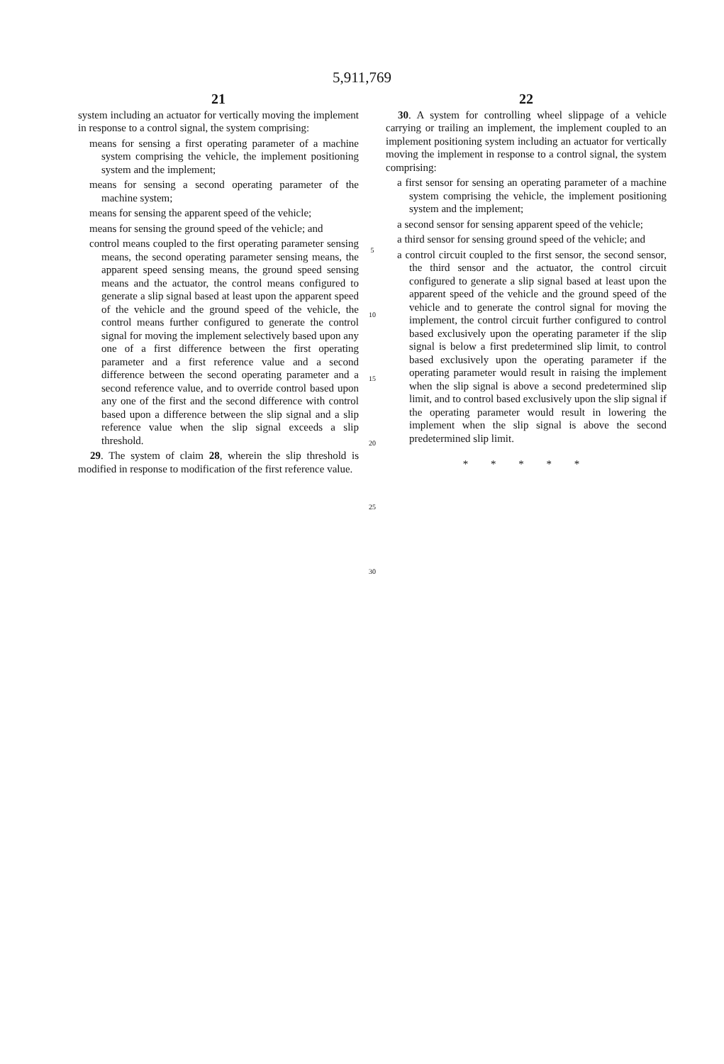5,911,769
21
system including an actuator for vertically moving the implement in response to a control signal, the system comprising:
means for sensing a first operating parameter of a machine system comprising the vehicle, the implement positioning system and the implement;
means for sensing a second operating parameter of the machine system;
means for sensing the apparent speed of the vehicle;
means for sensing the ground speed of the vehicle; and
control means coupled to the first operating parameter sensing means, the second operating parameter sensing means, the apparent speed sensing means, the ground speed sensing means and the actuator, the control means configured to generate a slip signal based at least upon the apparent speed of the vehicle and the ground speed of the vehicle, the control means further configured to generate the control signal for moving the implement selectively based upon any one of a first difference between the first operating parameter and a first reference value and a second difference between the second operating parameter and a second reference value, and to override control based upon any one of the first and the second difference with control based upon a difference between the slip signal and a slip reference value when the slip signal exceeds a slip threshold.
29. The system of claim 28, wherein the slip threshold is modified in response to modification of the first reference value.
5
10
15
20
25
30
22
30. A system for controlling wheel slippage of a vehicle carrying or trailing an implement, the implement coupled to an implement positioning system including an actuator for vertically moving the implement in response to a control signal, the system comprising:
a first sensor for sensing an operating parameter of a machine system comprising the vehicle, the implement positioning system and the implement;
a second sensor for sensing apparent speed of the vehicle;
a third sensor for sensing ground speed of the vehicle; and
a control circuit coupled to the first sensor, the second sensor, the third sensor and the actuator, the control circuit configured to generate a slip signal based at least upon the apparent speed of the vehicle and the ground speed of the vehicle and to generate the control signal for moving the implement, the control circuit further configured to control based exclusively upon the operating parameter if the slip signal is below a first predetermined slip limit, to control based exclusively upon the operating parameter if the operating parameter would result in raising the implement when the slip signal is above a second predetermined slip limit, and to control based exclusively upon the slip signal if the operating parameter would result in lowering the implement when the slip signal is above the second predetermined slip limit.
* * * * *